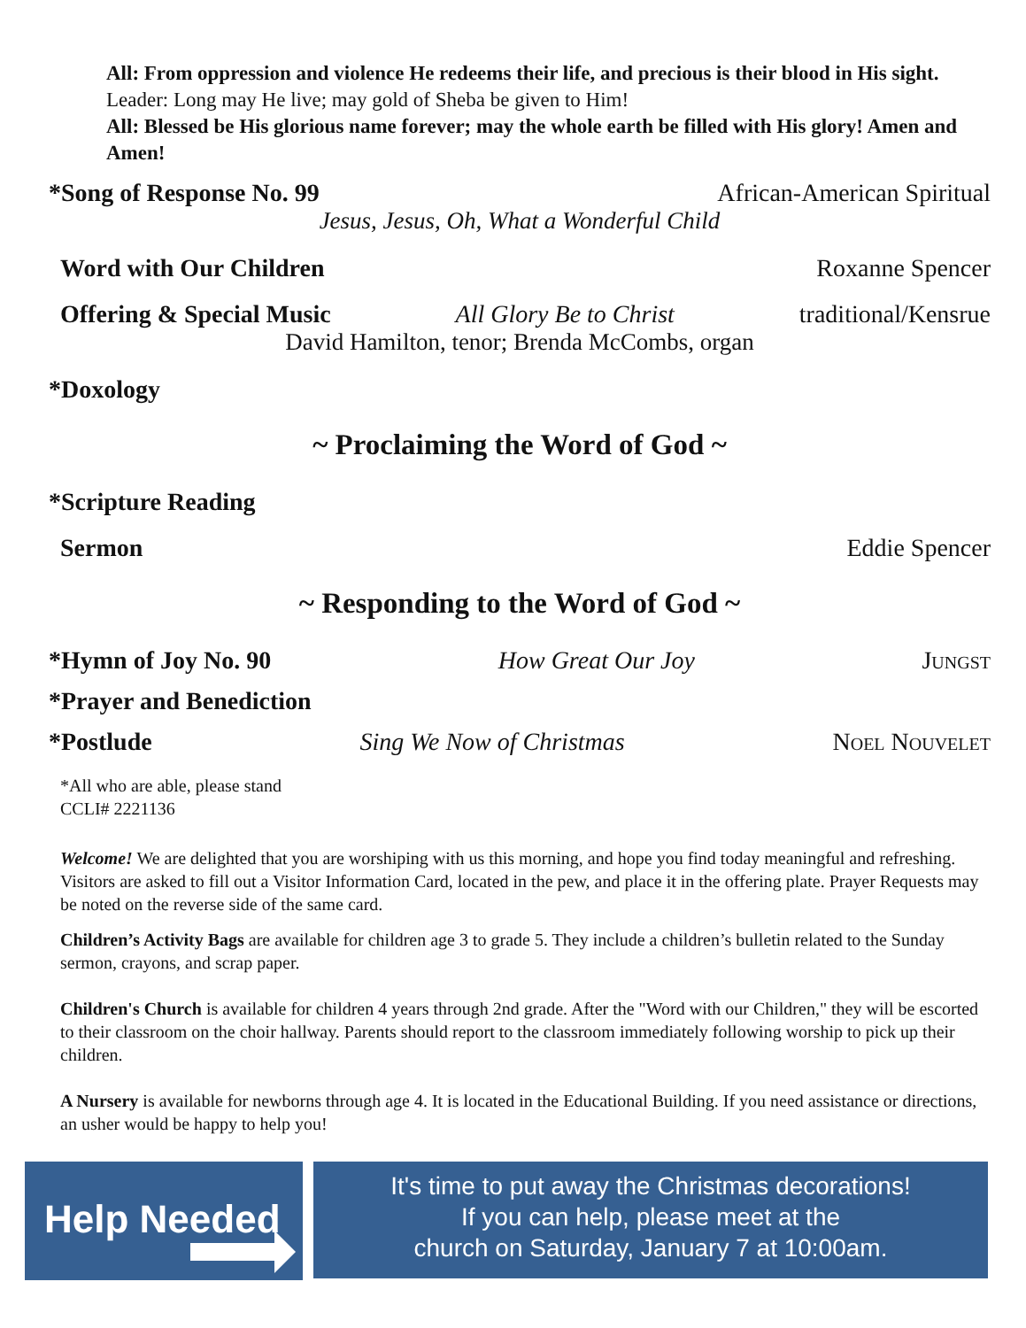All: From oppression and violence He redeems their life, and precious is their blood in His sight.
Leader: Long may He live; may gold of Sheba be given to Him!
All: Blessed be His glorious name forever; may the whole earth be filled with His glory! Amen and Amen!
*Song of Response No. 99 African-American Spiritual
Jesus, Jesus, Oh, What a Wonderful Child
Word with Our Children Roxanne Spencer
Offering & Special Music All Glory Be to Christ traditional/Kensrue
David Hamilton, tenor; Brenda McCombs, organ
*Doxology
~ Proclaiming the Word of God ~
*Scripture Reading
Sermon Eddie Spencer
~ Responding to the Word of God ~
*Hymn of Joy No. 90 How Great Our Joy Jungst
*Prayer and Benediction
*Postlude Sing We Now of Christmas Noel Nouvelet
*All who are able, please stand
CCLI# 2221136
Welcome! We are delighted that you are worshiping with us this morning, and hope you find today meaningful and refreshing. Visitors are asked to fill out a Visitor Information Card, located in the pew, and place it in the offering plate. Prayer Requests may be noted on the reverse side of the same card.
Children’s Activity Bags are available for children age 3 to grade 5. They include a children’s bulletin related to the Sunday sermon, crayons, and scrap paper.
Children's Church is available for children 4 years through 2nd grade. After the "Word with our Children," they will be escorted to their classroom on the choir hallway. Parents should report to the classroom immediately following worship to pick up their children.
A Nursery is available for newborns through age 4. It is located in the Educational Building. If you need assistance or directions, an usher would be happy to help you!
Help Needed
It's time to put away the Christmas decorations!
If you can help, please meet at the
church on Saturday, January 7 at 10:00am.